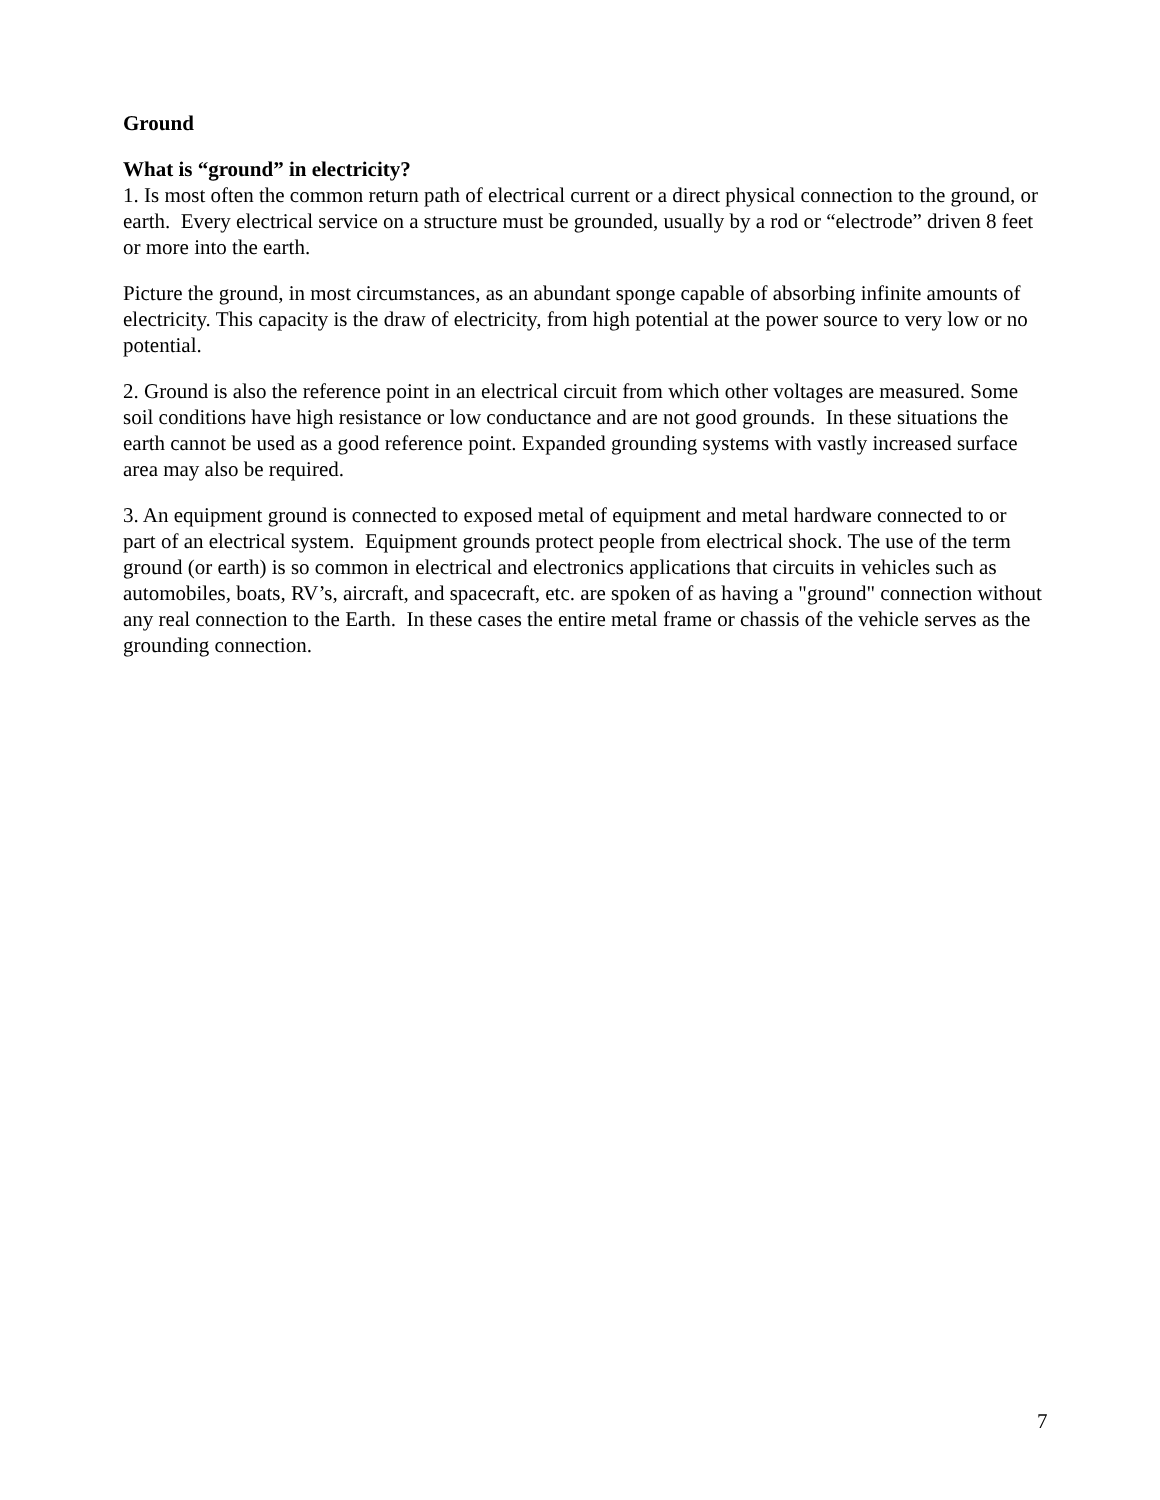Ground
What is “ground” in electricity?
1. Is most often the common return path of electrical current or a direct physical connection to the ground, or earth. Every electrical service on a structure must be grounded, usually by a rod or “electrode” driven 8 feet or more into the earth.
Picture the ground, in most circumstances, as an abundant sponge capable of absorbing infinite amounts of electricity. This capacity is the draw of electricity, from high potential at the power source to very low or no potential.
2. Ground is also the reference point in an electrical circuit from which other voltages are measured. Some soil conditions have high resistance or low conductance and are not good grounds. In these situations the earth cannot be used as a good reference point. Expanded grounding systems with vastly increased surface area may also be required.
3. An equipment ground is connected to exposed metal of equipment and metal hardware connected to or part of an electrical system. Equipment grounds protect people from electrical shock. The use of the term ground (or earth) is so common in electrical and electronics applications that circuits in vehicles such as automobiles, boats, RV’s, aircraft, and spacecraft, etc. are spoken of as having a "ground" connection without any real connection to the Earth. In these cases the entire metal frame or chassis of the vehicle serves as the grounding connection.
7